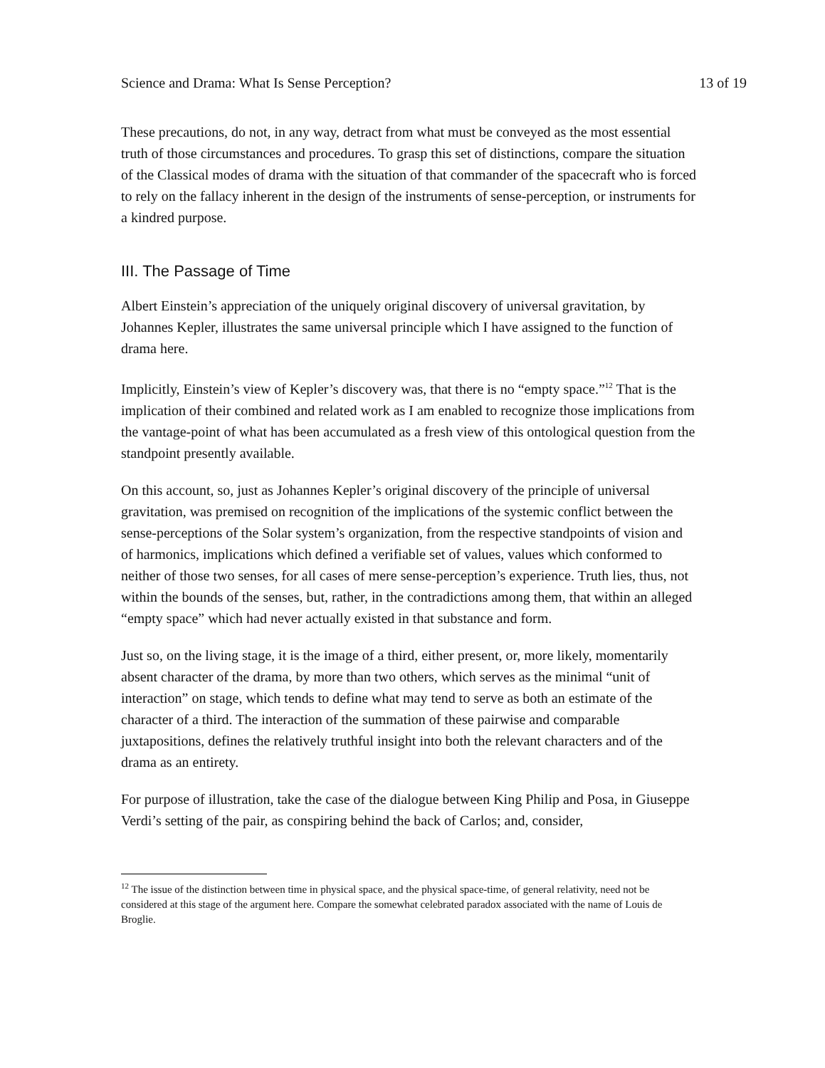Science and Drama: What Is Sense Perception? 13 of 19
These precautions, do not, in any way, detract from what must be conveyed as the most essential truth of those circumstances and procedures. To grasp this set of distinctions, compare the situation of the Classical modes of drama with the situation of that commander of the spacecraft who is forced to rely on the fallacy inherent in the design of the instruments of sense-perception, or instruments for a kindred purpose.
III. The Passage of Time
Albert Einstein’s appreciation of the uniquely original discovery of universal gravitation, by Johannes Kepler, illustrates the same universal principle which I have assigned to the function of drama here.
Implicitly, Einstein’s view of Kepler’s discovery was, that there is no “empty space.”<sup>12</sup> That is the implication of their combined and related work as I am enabled to recognize those implications from the vantage-point of what has been accumulated as a fresh view of this ontological question from the standpoint presently available.
On this account, so, just as Johannes Kepler’s original discovery of the principle of universal gravitation, was premised on recognition of the implications of the systemic conflict between the sense-perceptions of the Solar system’s organization, from the respective standpoints of vision and of harmonics, implications which defined a verifiable set of values, values which conformed to neither of those two senses, for all cases of mere sense-perception’s experience. Truth lies, thus, not within the bounds of the senses, but, rather, in the contradictions among them, that within an alleged “empty space” which had never actually existed in that substance and form.
Just so, on the living stage, it is the image of a third, either present, or, more likely, momentarily absent character of the drama, by more than two others, which serves as the minimal “unit of interaction” on stage, which tends to define what may tend to serve as both an estimate of the character of a third. The interaction of the summation of these pairwise and comparable juxtapositions, defines the relatively truthful insight into both the relevant characters and of the drama as an entirety.
For purpose of illustration, take the case of the dialogue between King Philip and Posa, in Giuseppe Verdi’s setting of the pair, as conspiring behind the back of Carlos; and, consider,
<sup>12</sup> The issue of the distinction between time in physical space, and the physical space-time, of general relativity, need not be considered at this stage of the argument here. Compare the somewhat celebrated paradox associated with the name of Louis de Broglie.